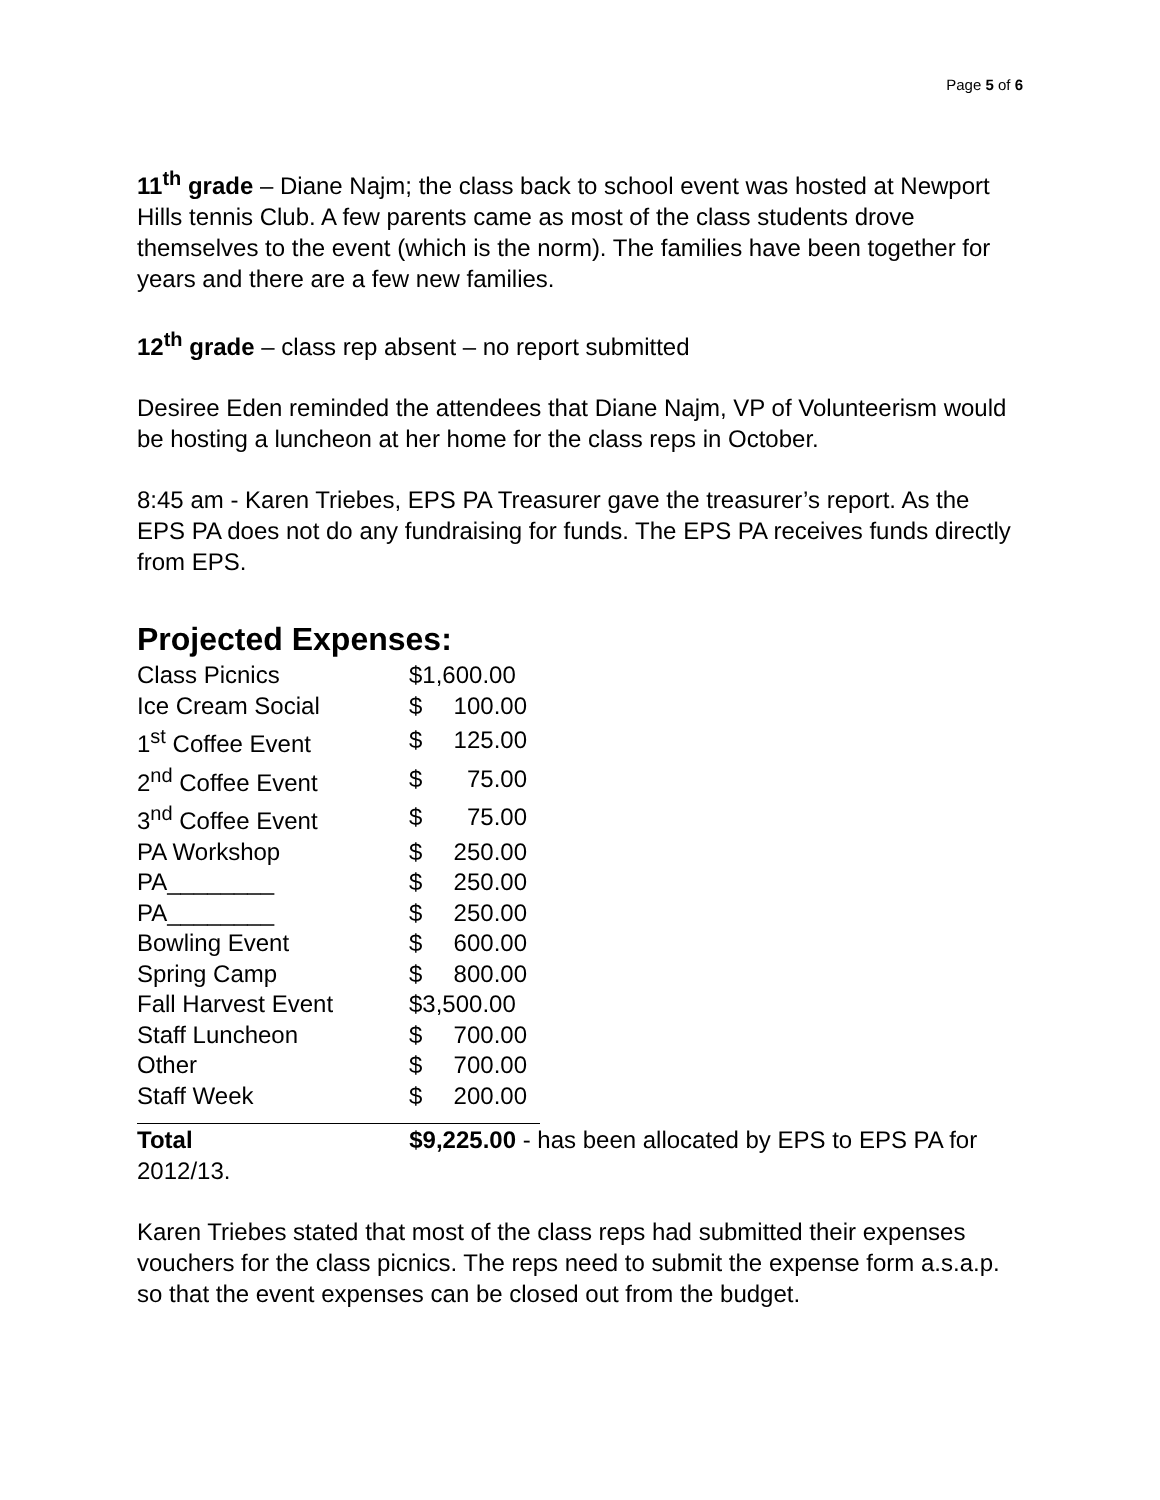Page 5 of 6
11<sup>th</sup> grade – Diane Najm; the class back to school event was hosted at Newport Hills tennis Club. A few parents came as most of the class students drove themselves to the event (which is the norm). The families have been together for years and there are a few new families.
12<sup>th</sup> grade – class rep absent – no report submitted
Desiree Eden reminded the attendees that Diane Najm, VP of Volunteerism would be hosting a luncheon at her home for the class reps in October.
8:45 am - Karen Triebes, EPS PA Treasurer gave the treasurer’s report. As the EPS PA does not do any fundraising for funds. The EPS PA receives funds directly from EPS.
Projected Expenses:
| Class Picnics | $1,600.00 | |
| Ice Cream Social | $ | 100.00 |
| 1<sup>st</sup> Coffee Event | $ | 125.00 |
| 2<sup>nd</sup> Coffee Event | $ | 75.00 |
| 3<sup>nd</sup> Coffee Event | $ | 75.00 |
| PA Workshop | $ | 250.00 |
| PA________ | $ | 250.00 |
| PA________ | $ | 250.00 |
| Bowling Event | $ | 600.00 |
| Spring Camp | $ | 800.00 |
| Fall Harvest Event | $3,500.00 | |
| Staff Luncheon | $ | 700.00 |
| Other | $ | 700.00 |
| Staff Week | $ | 200.00 |
Total $9,225.00 - has been allocated by EPS to EPS PA for 2012/13.
Karen Triebes stated that most of the class reps had submitted their expenses vouchers for the class picnics. The reps need to submit the expense form a.s.a.p. so that the event expenses can be closed out from the budget.